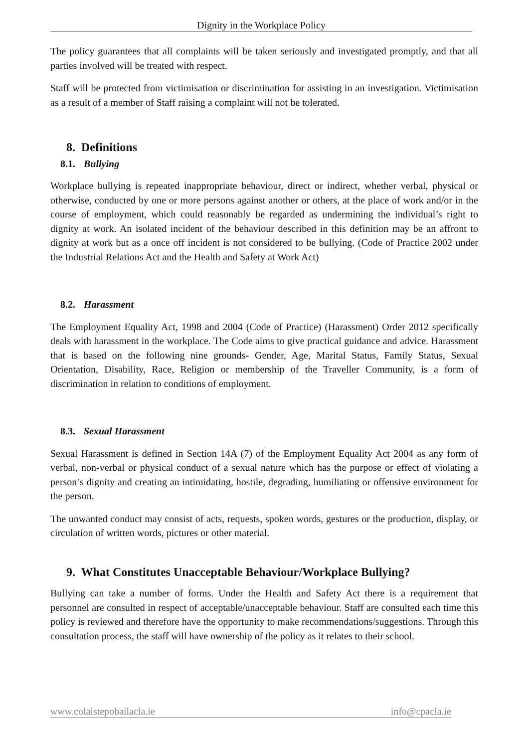Dignity in the Workplace Policy
The policy guarantees that all complaints will be taken seriously and investigated promptly, and that all parties involved will be treated with respect.
Staff will be protected from victimisation or discrimination for assisting in an investigation. Victimisation as a result of a member of Staff raising a complaint will not be tolerated.
8. Definitions
8.1. Bullying
Workplace bullying is repeated inappropriate behaviour, direct or indirect, whether verbal, physical or otherwise, conducted by one or more persons against another or others, at the place of work and/or in the course of employment, which could reasonably be regarded as undermining the individual’s right to dignity at work. An isolated incident of the behaviour described in this definition may be an affront to dignity at work but as a once off incident is not considered to be bullying. (Code of Practice 2002 under the Industrial Relations Act and the Health and Safety at Work Act)
8.2. Harassment
The Employment Equality Act, 1998 and 2004 (Code of Practice) (Harassment) Order 2012 specifically deals with harassment in the workplace. The Code aims to give practical guidance and advice. Harassment that is based on the following nine grounds- Gender, Age, Marital Status, Family Status, Sexual Orientation, Disability, Race, Religion or membership of the Traveller Community, is a form of discrimination in relation to conditions of employment.
8.3. Sexual Harassment
Sexual Harassment is defined in Section 14A (7) of the Employment Equality Act 2004 as any form of verbal, non-verbal or physical conduct of a sexual nature which has the purpose or effect of violating a person’s dignity and creating an intimidating, hostile, degrading, humiliating or offensive environment for the person.
The unwanted conduct may consist of acts, requests, spoken words, gestures or the production, display, or circulation of written words, pictures or other material.
9. What Constitutes Unacceptable Behaviour/Workplace Bullying?
Bullying can take a number of forms. Under the Health and Safety Act there is a requirement that personnel are consulted in respect of acceptable/unacceptable behaviour. Staff are consulted each time this policy is reviewed and therefore have the opportunity to make recommendations/suggestions. Through this consultation process, the staff will have ownership of the policy as it relates to their school.
www.colaistepobailacla.ie info@cpacla.ie